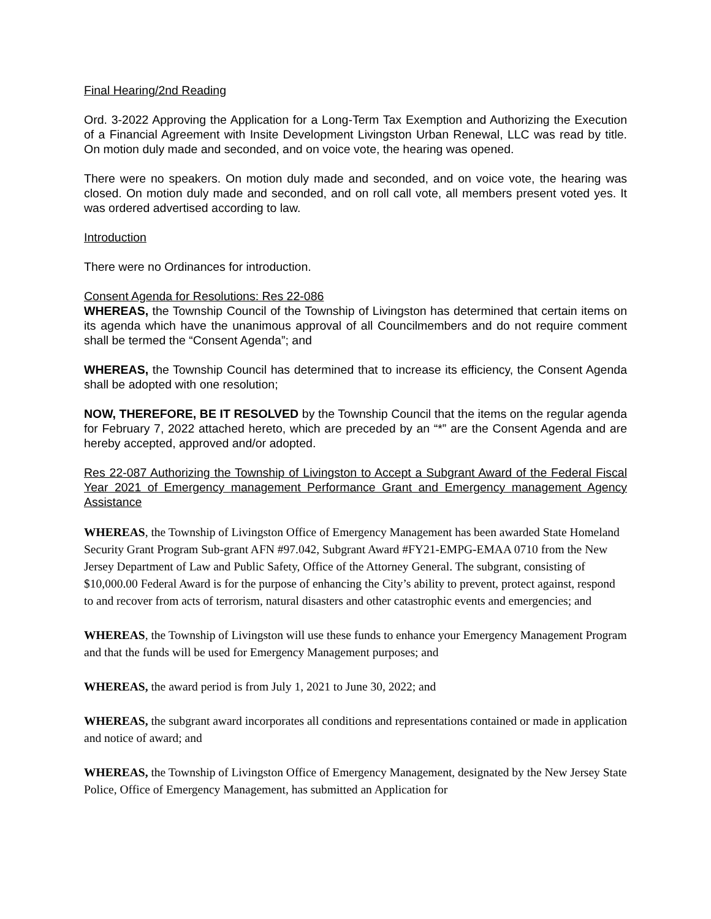Final Hearing/2nd Reading
Ord. 3-2022 Approving the Application for a Long-Term Tax Exemption and Authorizing the Execution of a Financial Agreement with Insite Development Livingston Urban Renewal, LLC was read by title. On motion duly made and seconded, and on voice vote, the hearing was opened.
There were no speakers. On motion duly made and seconded, and on voice vote, the hearing was closed. On motion duly made and seconded, and on roll call vote, all members present voted yes. It was ordered advertised according to law.
Introduction
There were no Ordinances for introduction.
Consent Agenda for Resolutions: Res 22-086
WHEREAS, the Township Council of the Township of Livingston has determined that certain items on its agenda which have the unanimous approval of all Councilmembers and do not require comment shall be termed the “Consent Agenda”; and
WHEREAS, the Township Council has determined that to increase its efficiency, the Consent Agenda shall be adopted with one resolution;
NOW, THEREFORE, BE IT RESOLVED by the Township Council that the items on the regular agenda for February 7, 2022 attached hereto, which are preceded by an “*” are the Consent Agenda and are hereby accepted, approved and/or adopted.
Res 22-087 Authorizing the Township of Livingston to Accept a Subgrant Award of the Federal Fiscal Year 2021 of Emergency management Performance Grant and Emergency management Agency Assistance
WHEREAS, the Township of Livingston Office of Emergency Management has been awarded State Homeland Security Grant Program Sub-grant AFN #97.042, Subgrant Award #FY21-EMPG-EMAA 0710 from the New Jersey Department of Law and Public Safety, Office of the Attorney General. The subgrant, consisting of $10,000.00 Federal Award is for the purpose of enhancing the City’s ability to prevent, protect against, respond to and recover from acts of terrorism, natural disasters and other catastrophic events and emergencies; and
WHEREAS, the Township of Livingston will use these funds to enhance your Emergency Management Program and that the funds will be used for Emergency Management purposes; and
WHEREAS, the award period is from July 1, 2021 to June 30, 2022; and
WHEREAS, the subgrant award incorporates all conditions and representations contained or made in application and notice of award; and
WHEREAS, the Township of Livingston Office of Emergency Management, designated by the New Jersey State Police, Office of Emergency Management, has submitted an Application for